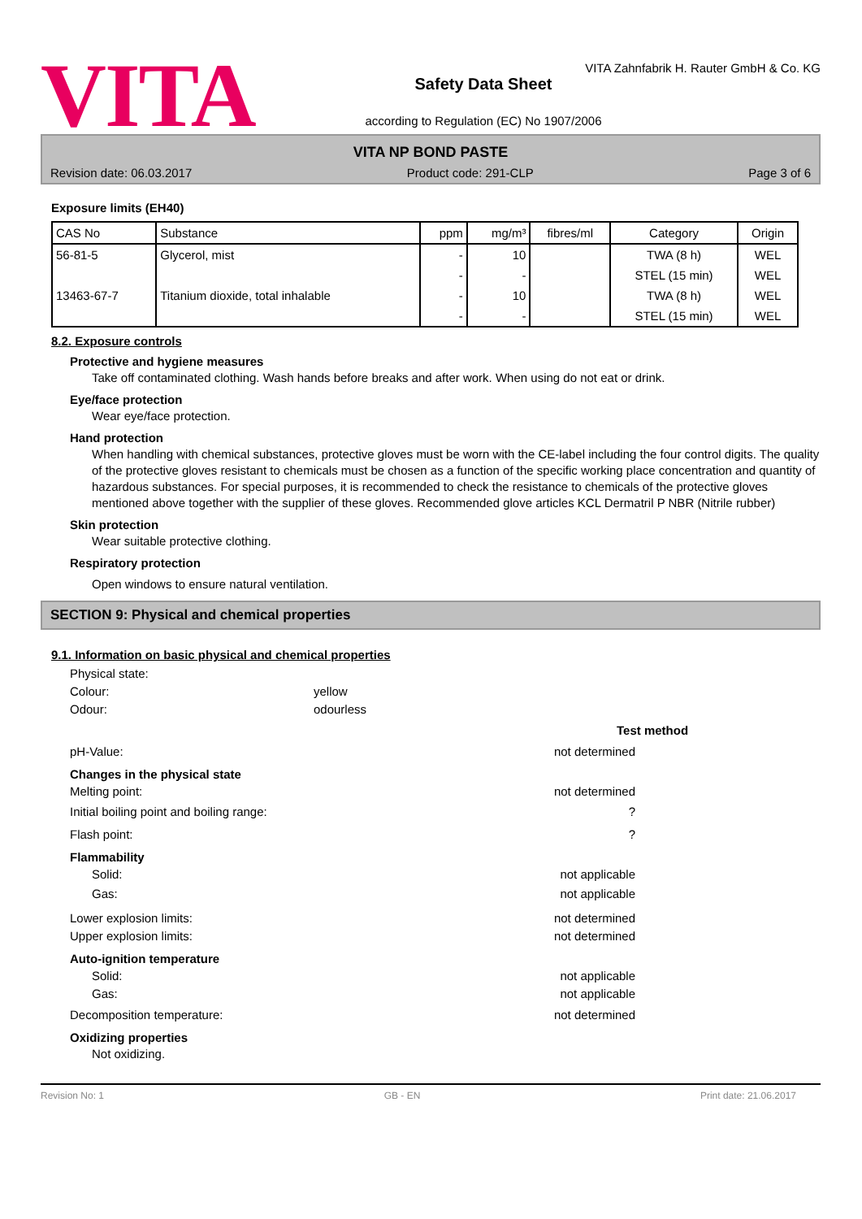VITA
VITA Zahnfabrik H. Rauter GmbH & Co. KG
Safety Data Sheet
according to Regulation (EC) No 1907/2006
VITA NP BOND PASTE
Revision date: 06.03.2017 Product code: 291-CLP Page 3 of 6
Exposure limits (EH40)
| CAS No | Substance | ppm | mg/m³ | fibres/ml | Category | Origin |
| --- | --- | --- | --- | --- | --- | --- |
| 56-81-5 | Glycerol, mist | - | 10 | | TWA (8 h) | WEL |
| | | - | - | | STEL (15 min) | WEL |
| 13463-67-7 | Titanium dioxide, total inhalable | - | 10 | | TWA (8 h) | WEL |
| | | - | - | | STEL (15 min) | WEL |
8.2. Exposure controls
Protective and hygiene measures
Take off contaminated clothing. Wash hands before breaks and after work. When using do not eat or drink.
Eye/face protection
Wear eye/face protection.
Hand protection
When handling with chemical substances, protective gloves must be worn with the CE-label including the four control digits. The quality of the protective gloves resistant to chemicals must be chosen as a function of the specific working place concentration and quantity of hazardous substances. For special purposes, it is recommended to check the resistance to chemicals of the protective gloves mentioned above together with the supplier of these gloves. Recommended glove articles KCL Dermatril P NBR (Nitrile rubber)
Skin protection
Wear suitable protective clothing.
Respiratory protection
Open windows to ensure natural ventilation.
SECTION 9: Physical and chemical properties
9.1. Information on basic physical and chemical properties
Physical state:
Colour: yellow
Odour: odourless
Test method
pH-Value: not determined
Changes in the physical state
Melting point: not determined
Initial boiling point and boiling range:?
Flash point:?
Flammability
Solid: not applicable
Gas: not applicable
Lower explosion limits: not determined
Upper explosion limits: not determined
Auto-ignition temperature
Solid: not applicable
Gas: not applicable
Decomposition temperature: not determined
Oxidizing properties
Not oxidizing.
Revision No: 1 GB - EN Print date: 21.06.2017